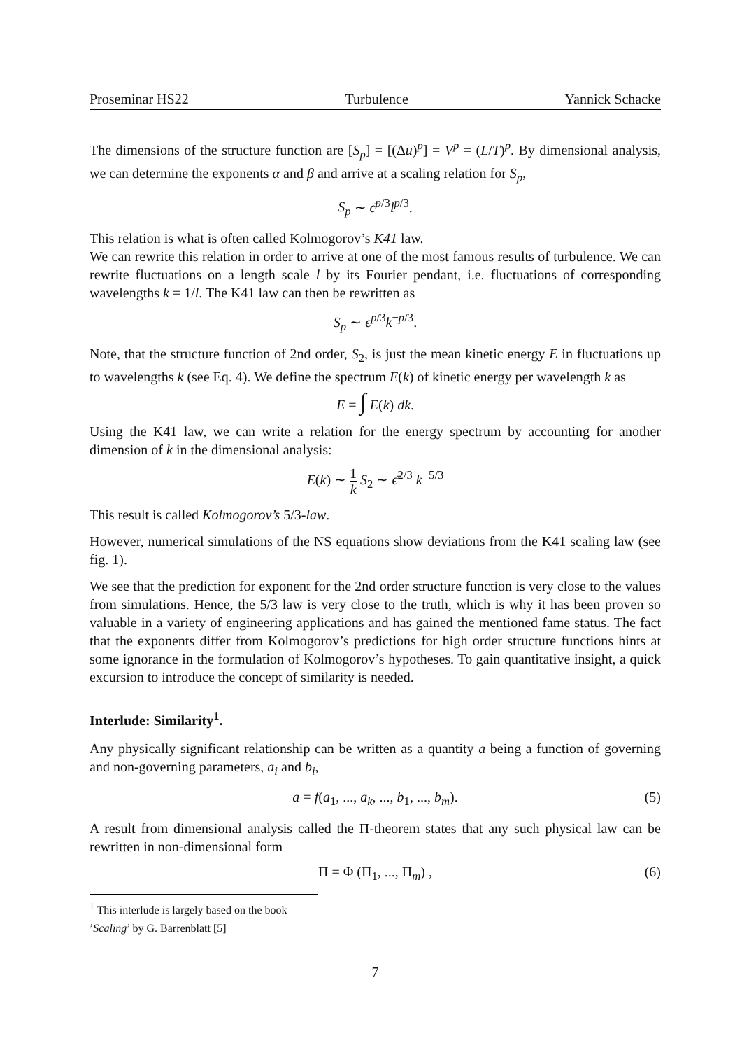Proseminar HS22 Turbulence Yannick Schacke
The dimensions of the structure function are [S<sub>p</sub>] = [(Δu)<sup>p</sup>] = V<sup>p</sup> = (L/T)<sup>p</sup>. By dimensional analysis, we can determine the exponents α and β and arrive at a scaling relation for S<sub>p</sub>,
S<sub>p</sub> ∼ ϵ̄<sup>p/3</sup>l<sup>p/3</sup>.
This relation is what is often called Kolmogorov’s K41 law.
We can rewrite this relation in order to arrive at one of the most famous results of turbulence. We can rewrite fluctuations on a length scale l by its Fourier pendant, i.e. fluctuations of corresponding wavelengths k = 1/l. The K41 law can then be rewritten as
S<sub>p</sub> ∼ ϵ<sup>p/3</sup>k<sup>−p/3</sup>.
Note, that the structure function of 2nd order, S<sub>2</sub>, is just the mean kinetic energy E in fluctuations up to wavelengths k (see Eq. 4). We define the spectrum E(k) of kinetic energy per wavelength k as
E = ∫ E(k) dk.
Using the K41 law, we can write a relation for the energy spectrum by accounting for another dimension of k in the dimensional analysis:
E(k) ∼ 1 k S<sub>2</sub> ∼ ϵ̄<sup>2/3</sup> k<sup>−5/3</sup>
This result is called Kolmogorov’s 5/3-law.
However, numerical simulations of the NS equations show deviations from the K41 scaling law (see fig. 1).
We see that the prediction for exponent for the 2nd order structure function is very close to the values from simulations. Hence, the 5/3 law is very close to the truth, which is why it has been proven so valuable in a variety of engineering applications and has gained the mentioned fame status. The fact that the exponents differ from Kolmogorov’s predictions for high order structure functions hints at some ignorance in the formulation of Kolmogorov’s hypotheses. To gain quantitative insight, a quick excursion to introduce the concept of similarity is needed.
Interlude: Similarity<sup>1</sup>.
Any physically significant relationship can be written as a quantity a being a function of governing and non-governing parameters, a<sub>i</sub> and b<sub>i</sub>,
a = f(a<sub>1</sub>, ..., a<sub>k</sub>, ..., b<sub>1</sub>, ..., b<sub>m</sub>). (5)
A result from dimensional analysis called the Π-theorem states that any such physical law can be rewritten in non-dimensional form
Π = Φ (Π<sub>1</sub>, ..., Π<sub>m</sub>) , (6)
<sup>1</sup> This interlude is largely based on the book ’Scaling’ by G. Barrenblatt [5]
7